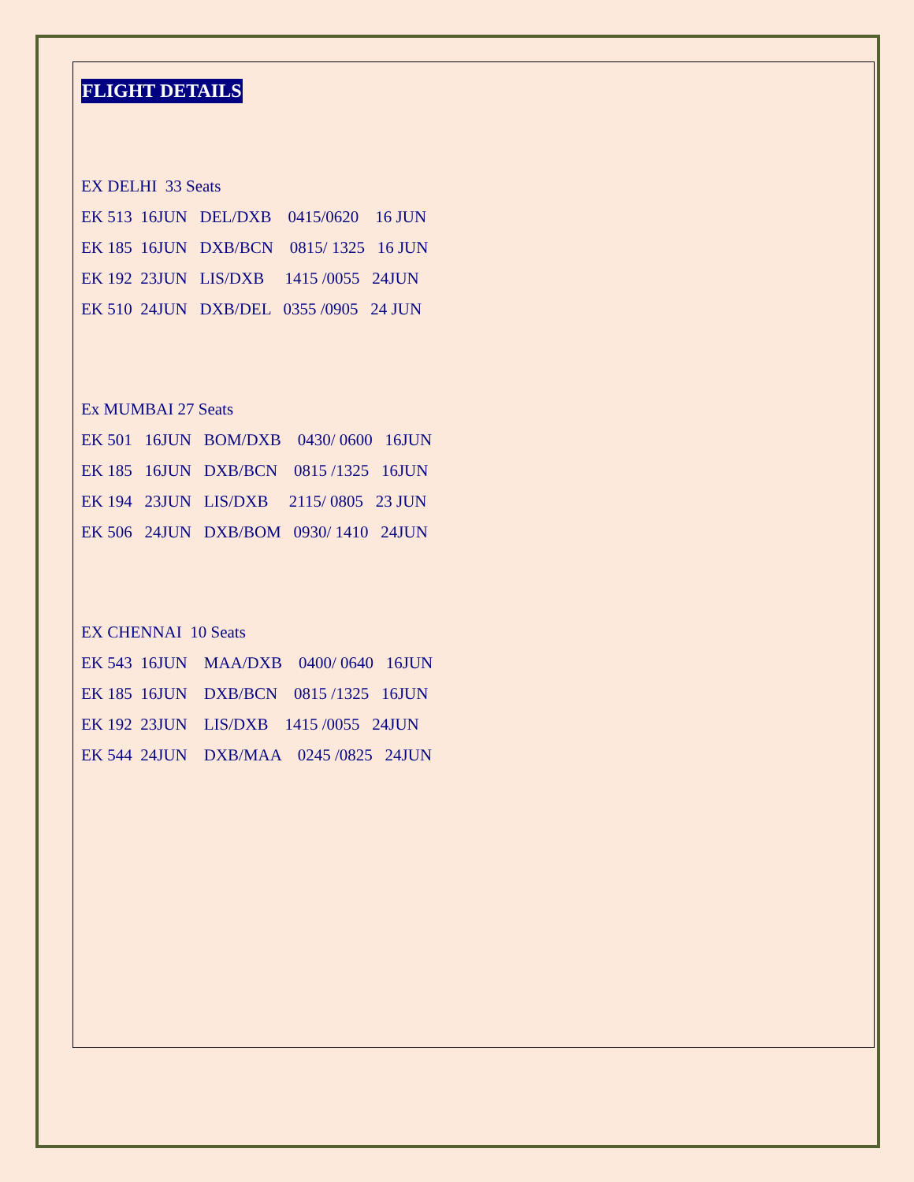FLIGHT DETAILS
EX DELHI 33 Seats
EK 513 16JUN DEL/DXB 0415/0620 16 JUN
EK 185 16JUN DXB/BCN 0815/ 1325 16 JUN
EK 192 23JUN LIS/DXB 1415 /0055 24JUN
EK 510 24JUN DXB/DEL 0355 /0905 24 JUN
Ex MUMBAI 27 Seats
EK 501 16JUN BOM/DXB 0430/ 0600 16JUN
EK 185 16JUN DXB/BCN 0815 /1325 16JUN
EK 194 23JUN LIS/DXB 2115/ 0805 23 JUN
EK 506 24JUN DXB/BOM 0930/ 1410 24JUN
EX CHENNAI 10 Seats
EK 543 16JUN MAA/DXB 0400/ 0640 16JUN
EK 185 16JUN DXB/BCN 0815 /1325 16JUN
EK 192 23JUN LIS/DXB 1415 /0055 24JUN
EK 544 24JUN DXB/MAA 0245 /0825 24JUN